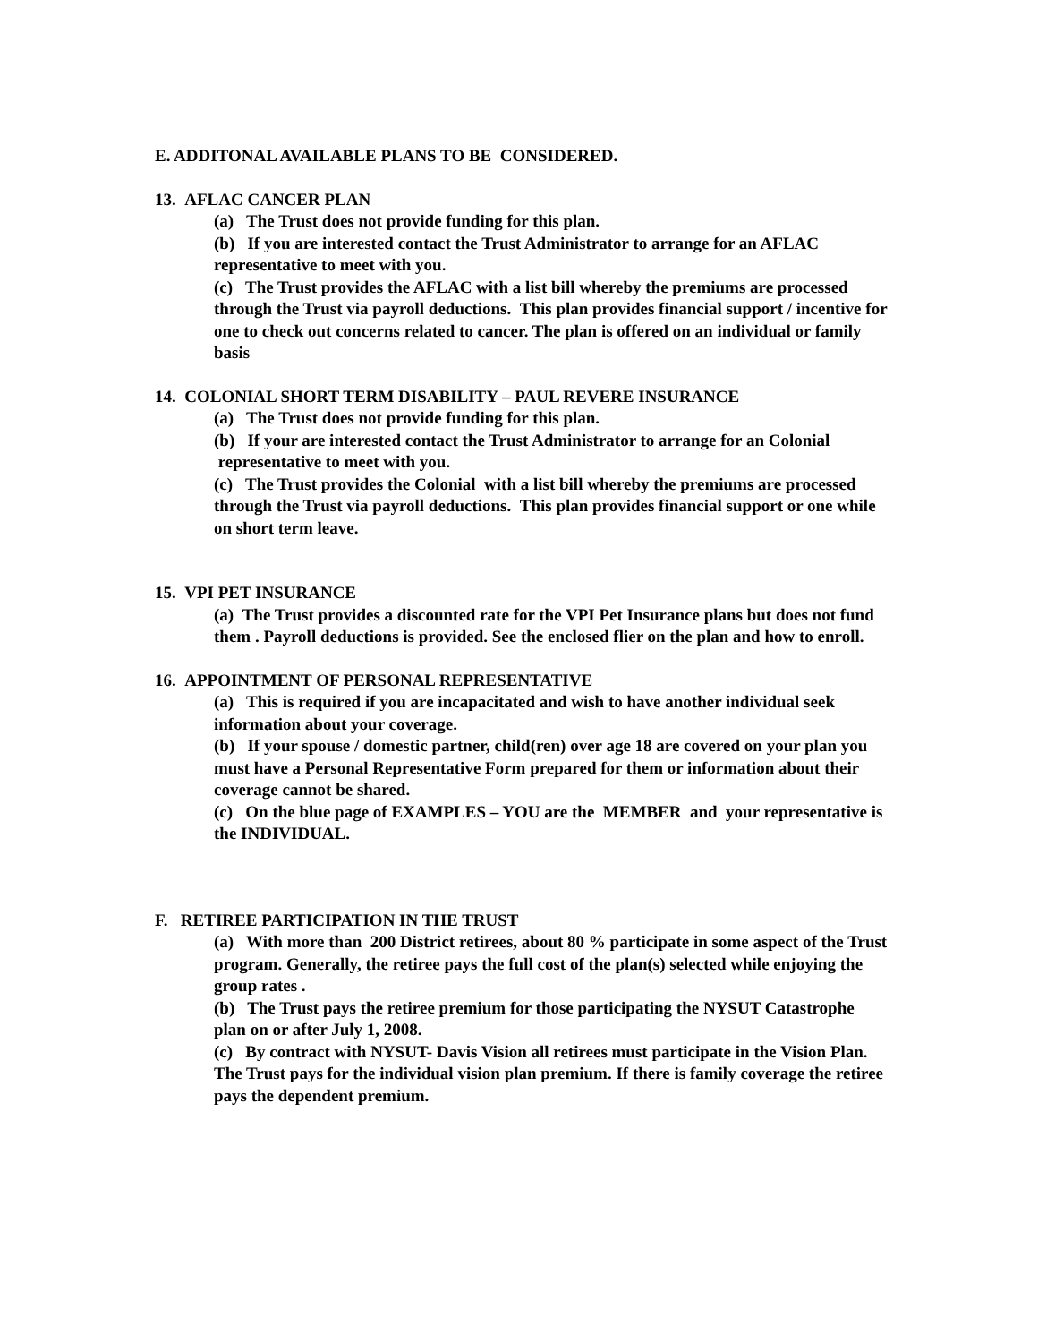E. ADDITONAL AVAILABLE PLANS TO BE CONSIDERED.
13. AFLAC CANCER PLAN
(a) The Trust does not provide funding for this plan.
(b) If you are interested contact the Trust Administrator to arrange for an AFLAC representative to meet with you.
(c) The Trust provides the AFLAC with a list bill whereby the premiums are processed through the Trust via payroll deductions. This plan provides financial support / incentive for one to check out concerns related to cancer. The plan is offered on an individual or family basis
14. COLONIAL SHORT TERM DISABILITY – PAUL REVERE INSURANCE
(a) The Trust does not provide funding for this plan.
(b) If your are interested contact the Trust Administrator to arrange for an Colonial representative to meet with you.
(c) The Trust provides the Colonial with a list bill whereby the premiums are processed through the Trust via payroll deductions. This plan provides financial support or one while on short term leave.
15. VPI PET INSURANCE
(a) The Trust provides a discounted rate for the VPI Pet Insurance plans but does not fund them . Payroll deductions is provided. See the enclosed flier on the plan and how to enroll.
16. APPOINTMENT OF PERSONAL REPRESENTATIVE
(a) This is required if you are incapacitated and wish to have another individual seek information about your coverage.
(b) If your spouse / domestic partner, child(ren) over age 18 are covered on your plan you must have a Personal Representative Form prepared for them or information about their coverage cannot be shared.
(c) On the blue page of EXAMPLES – YOU are the MEMBER and your representative is the INDIVIDUAL.
F. RETIREE PARTICIPATION IN THE TRUST
(a) With more than 200 District retirees, about 80 % participate in some aspect of the Trust program. Generally, the retiree pays the full cost of the plan(s) selected while enjoying the group rates .
(b) The Trust pays the retiree premium for those participating the NYSUT Catastrophe plan on or after July 1, 2008.
(c) By contract with NYSUT- Davis Vision all retirees must participate in the Vision Plan. The Trust pays for the individual vision plan premium. If there is family coverage the retiree pays the dependent premium.